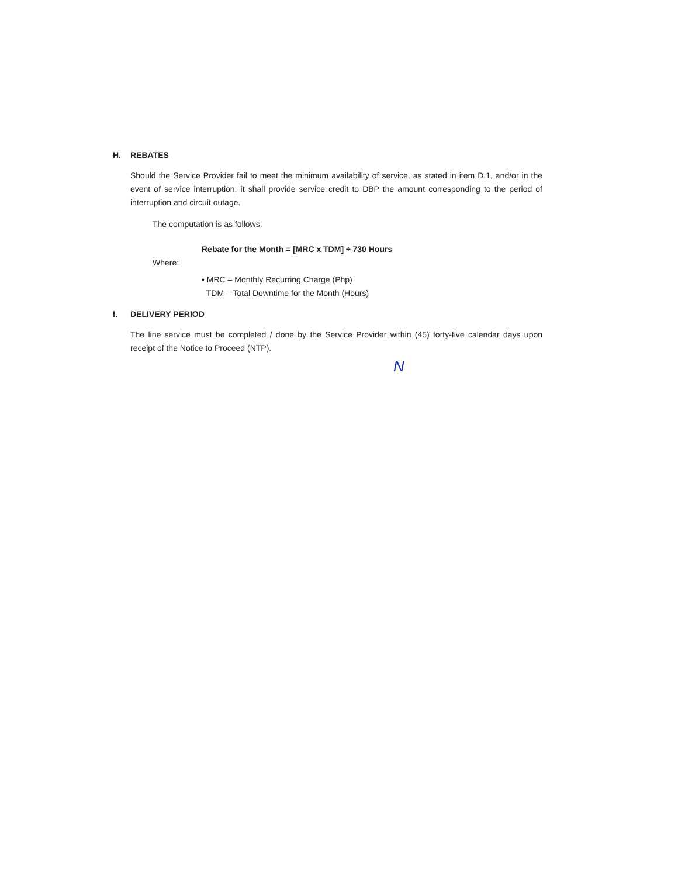H. REBATES
Should the Service Provider fail to meet the minimum availability of service, as stated in item D.1, and/or in the event of service interruption, it shall provide service credit to DBP the amount corresponding to the period of interruption and circuit outage.
The computation is as follows:
Rebate for the Month = [MRC x TDM] ÷ 730 Hours
Where:
• MRC – Monthly Recurring Charge (Php)
TDM – Total Downtime for the Month (Hours)
I. DELIVERY PERIOD
The line service must be completed / done by the Service Provider within (45) forty-five calendar days upon receipt of the Notice to Proceed (NTP).
N